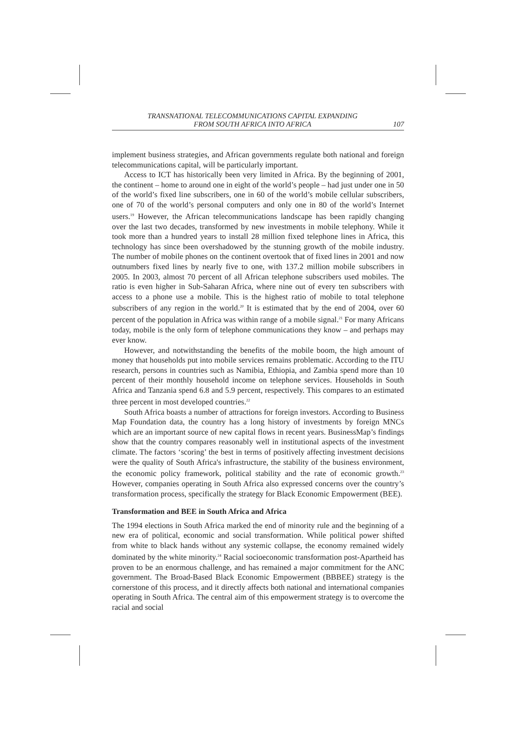TRANSNATIONAL TELECOMMUNICATIONS CAPITAL EXPANDING
FROM SOUTH AFRICA INTO AFRICA
107
implement business strategies, and African governments regulate both national and foreign telecommunications capital, will be particularly important.
Access to ICT has historically been very limited in Africa. By the beginning of 2001, the continent – home to around one in eight of the world’s people – had just under one in 50 of the world’s fixed line subscribers, one in 60 of the world’s mobile cellular subscribers, one of 70 of the world’s personal computers and only one in 80 of the world’s Internet users.<sup>19</sup> However, the African telecommunications landscape has been rapidly changing over the last two decades, transformed by new investments in mobile telephony. While it took more than a hundred years to install 28 million fixed telephone lines in Africa, this technology has since been overshadowed by the stunning growth of the mobile industry. The number of mobile phones on the continent overtook that of fixed lines in 2001 and now outnumbers fixed lines by nearly five to one, with 137.2 million mobile subscribers in 2005. In 2003, almost 70 percent of all African telephone subscribers used mobiles. The ratio is even higher in Sub-Saharan Africa, where nine out of every ten subscribers with access to a phone use a mobile. This is the highest ratio of mobile to total telephone subscribers of any region in the world.<sup>20</sup> It is estimated that by the end of 2004, over 60 percent of the population in Africa was within range of a mobile signal.<sup>21</sup> For many Africans today, mobile is the only form of telephone communications they know – and perhaps may ever know.
However, and notwithstanding the benefits of the mobile boom, the high amount of money that households put into mobile services remains problematic. According to the ITU research, persons in countries such as Namibia, Ethiopia, and Zambia spend more than 10 percent of their monthly household income on telephone services. Households in South Africa and Tanzania spend 6.8 and 5.9 percent, respectively. This compares to an estimated three percent in most developed countries.<sup>22</sup>
South Africa boasts a number of attractions for foreign investors. According to Business Map Foundation data, the country has a long history of investments by foreign MNCs which are an important source of new capital flows in recent years. BusinessMap’s findings show that the country compares reasonably well in institutional aspects of the investment climate. The factors ‘scoring’ the best in terms of positively affecting investment decisions were the quality of South Africa's infrastructure, the stability of the business environment, the economic policy framework, political stability and the rate of economic growth.<sup>23</sup> However, companies operating in South Africa also expressed concerns over the country’s transformation process, specifically the strategy for Black Economic Empowerment (BEE).
Transformation and BEE in South Africa and Africa
The 1994 elections in South Africa marked the end of minority rule and the beginning of a new era of political, economic and social transformation. While political power shifted from white to black hands without any systemic collapse, the economy remained widely dominated by the white minority.<sup>24</sup> Racial socioeconomic transformation post-Apartheid has proven to be an enormous challenge, and has remained a major commitment for the ANC government. The Broad-Based Black Economic Empowerment (BBBEE) strategy is the cornerstone of this process, and it directly affects both national and international companies operating in South Africa. The central aim of this empowerment strategy is to overcome the racial and social